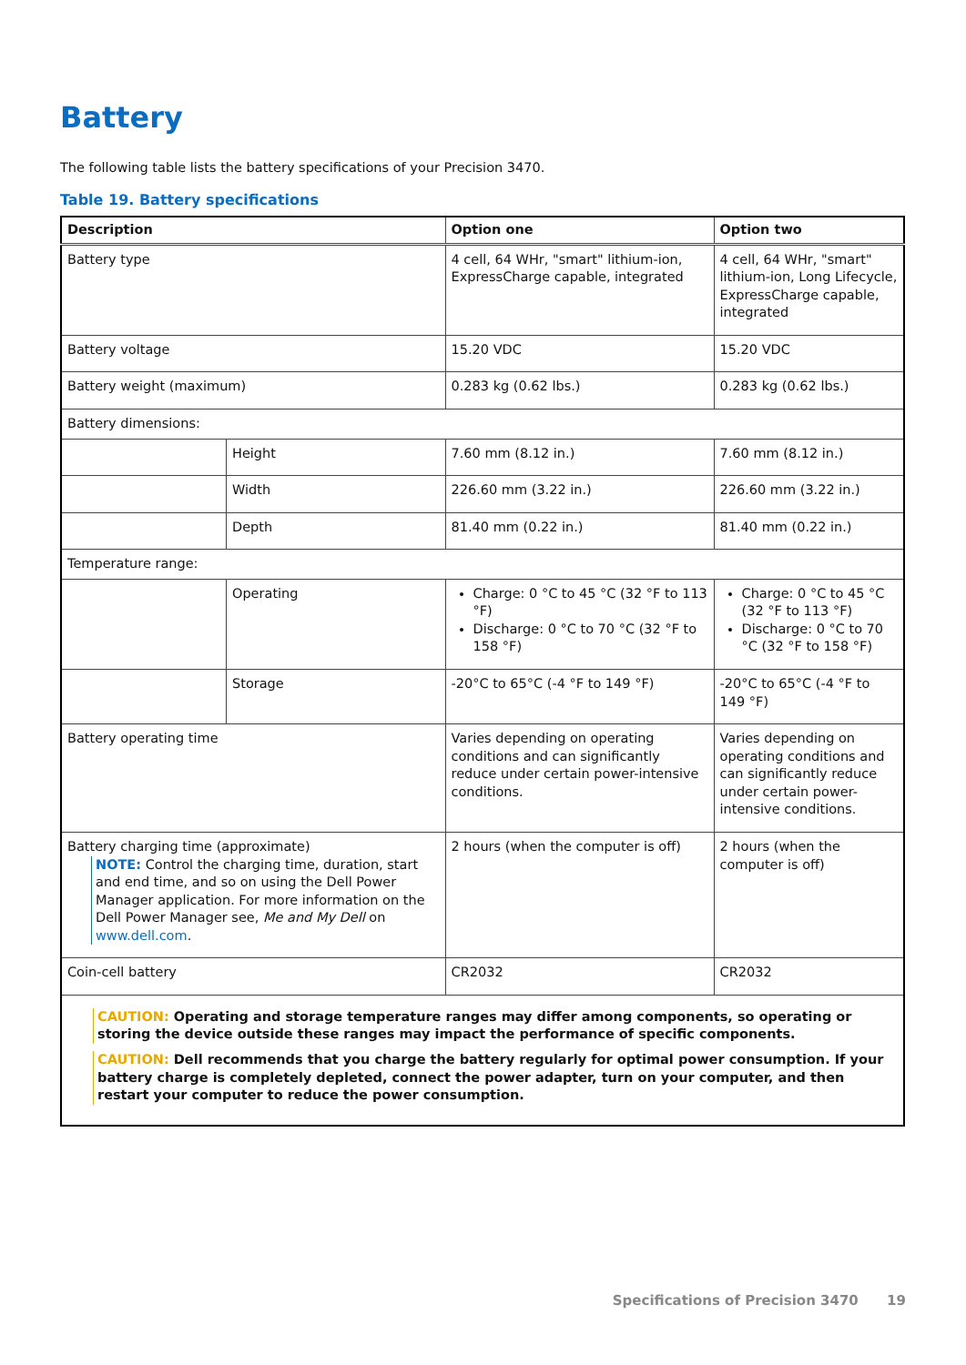Battery
The following table lists the battery specifications of your Precision 3470.
Table 19. Battery specifications
| Description | | Option one | Option two |
| --- | --- | --- | --- |
| Battery type | | 4 cell, 64 WHr, "smart" lithium-ion, ExpressCharge capable, integrated | 4 cell, 64 WHr, "smart" lithium-ion, Long Lifecycle, ExpressCharge capable, integrated |
| Battery voltage | | 15.20 VDC | 15.20 VDC |
| Battery weight (maximum) | | 0.283 kg (0.62 lbs.) | 0.283 kg (0.62 lbs.) |
| Battery dimensions: | | | |
| | Height | 7.60 mm (8.12 in.) | 7.60 mm (8.12 in.) |
| | Width | 226.60 mm (3.22 in.) | 226.60 mm (3.22 in.) |
| | Depth | 81.40 mm (0.22 in.) | 81.40 mm (0.22 in.) |
| Temperature range: | | | |
| | Operating | Charge: 0 °C to 45 °C (32 °F to 113 °F) Discharge: 0 °C to 70 °C (32 °F to 158 °F) | Charge: 0 °C to 45 °C (32 °F to 113 °F) Discharge: 0 °C to 70 °C (32 °F to 158 °F) |
| | Storage | -20°C to 65°C (-4 °F to 149 °F) | -20°C to 65°C (-4 °F to 149 °F) |
| Battery operating time | | Varies depending on operating conditions and can significantly reduce under certain power-intensive conditions. | Varies depending on operating conditions and can significantly reduce under certain power-intensive conditions. |
| Battery charging time (approximate) NOTE: Control the charging time, duration, start and end time, and so on using the Dell Power Manager application. For more information on the Dell Power Manager see, Me and My Dell on www.dell.com . | | 2 hours (when the computer is off) | 2 hours (when the computer is off) |
| Coin-cell battery | | CR2032 | CR2032 |
| CAUTION: Operating and storage temperature ranges may differ among components, so operating or storing the device outside these ranges may impact the performance of specific components. CAUTION: Dell recommends that you charge the battery regularly for optimal power consumption. If your battery charge is completely depleted, connect the power adapter, turn on your computer, and then restart your computer to reduce the power consumption. | | | |
Specifications of Precision 3470 19